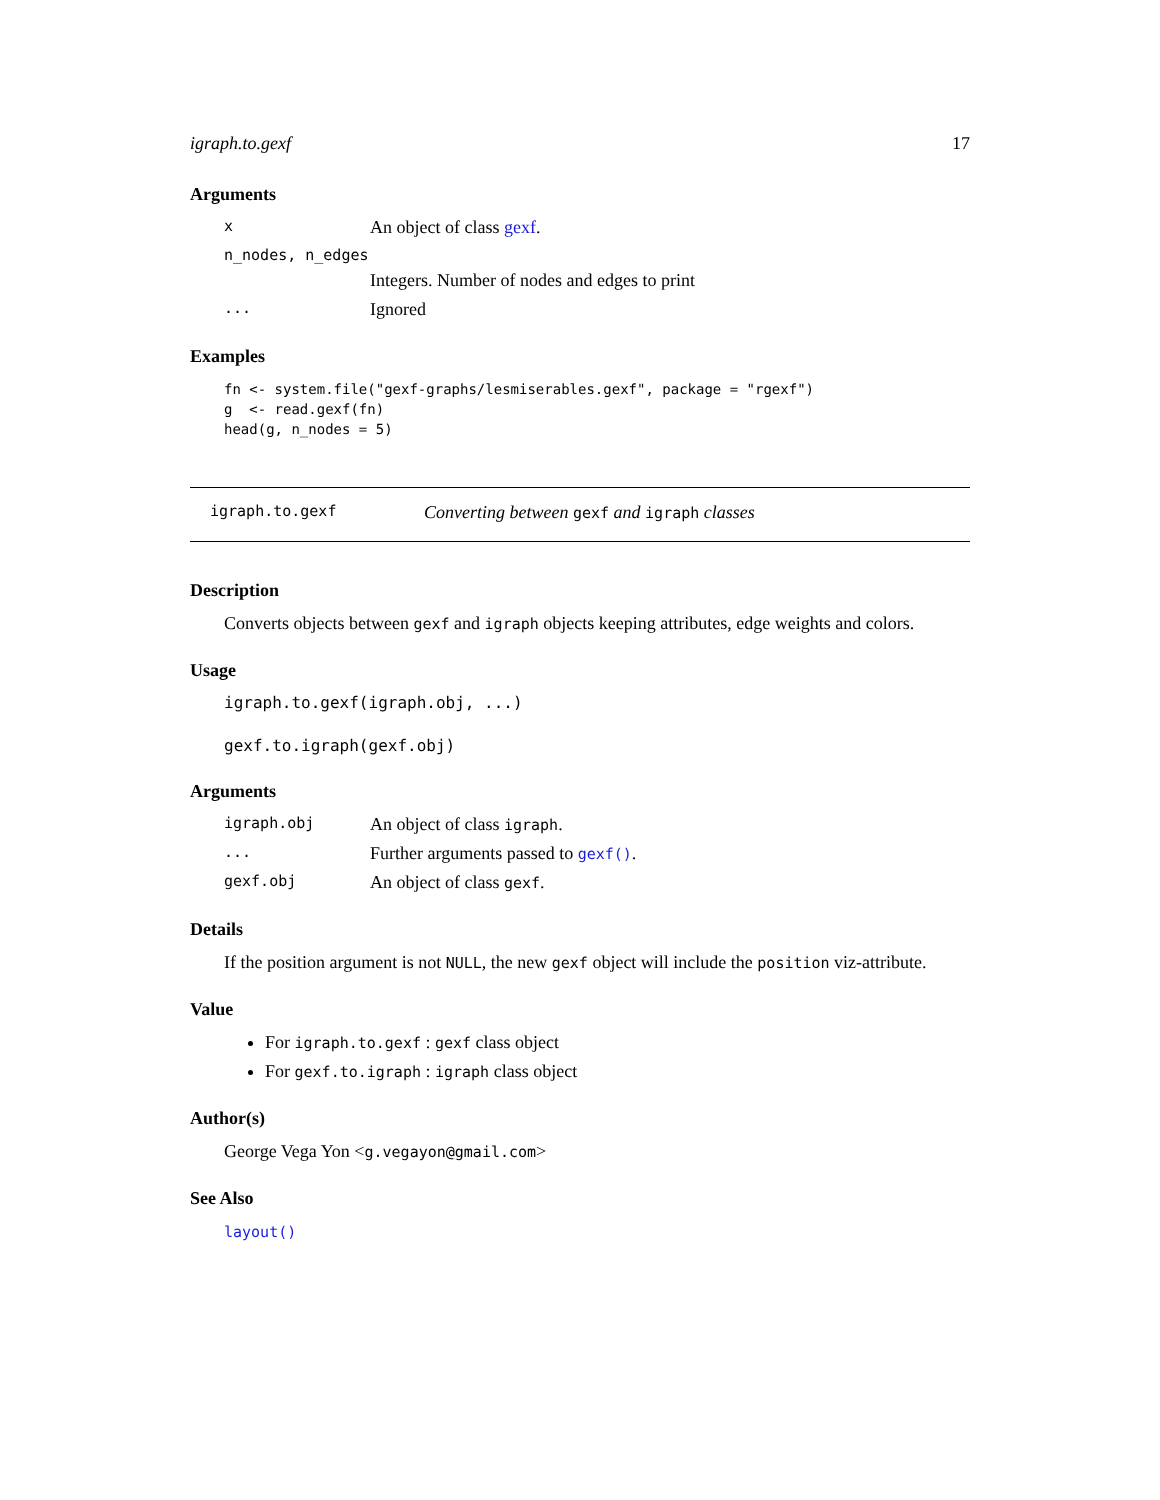igraph.to.gexf 17
Arguments
x An object of class gexf.
n_nodes, n_edges
Integers. Number of nodes and edges to print
... Ignored
Examples
fn <- system.file("gexf-graphs/lesmiserables.gexf", package = "rgexf")
g  <- read.gexf(fn)
head(g, n_nodes = 5)
igraph.to.gexf Converting between gexf and igraph classes
Description
Converts objects between gexf and igraph objects keeping attributes, edge weights and colors.
Usage
igraph.to.gexf(igraph.obj, ...)
gexf.to.igraph(gexf.obj)
Arguments
igraph.obj An object of class igraph.
... Further arguments passed to gexf().
gexf.obj An object of class gexf.
Details
If the position argument is not NULL, the new gexf object will include the position viz-attribute.
Value
For igraph.to.gexf : gexf class object
For gexf.to.igraph : igraph class object
Author(s)
George Vega Yon <g.vegayon@gmail.com>
See Also
layout()